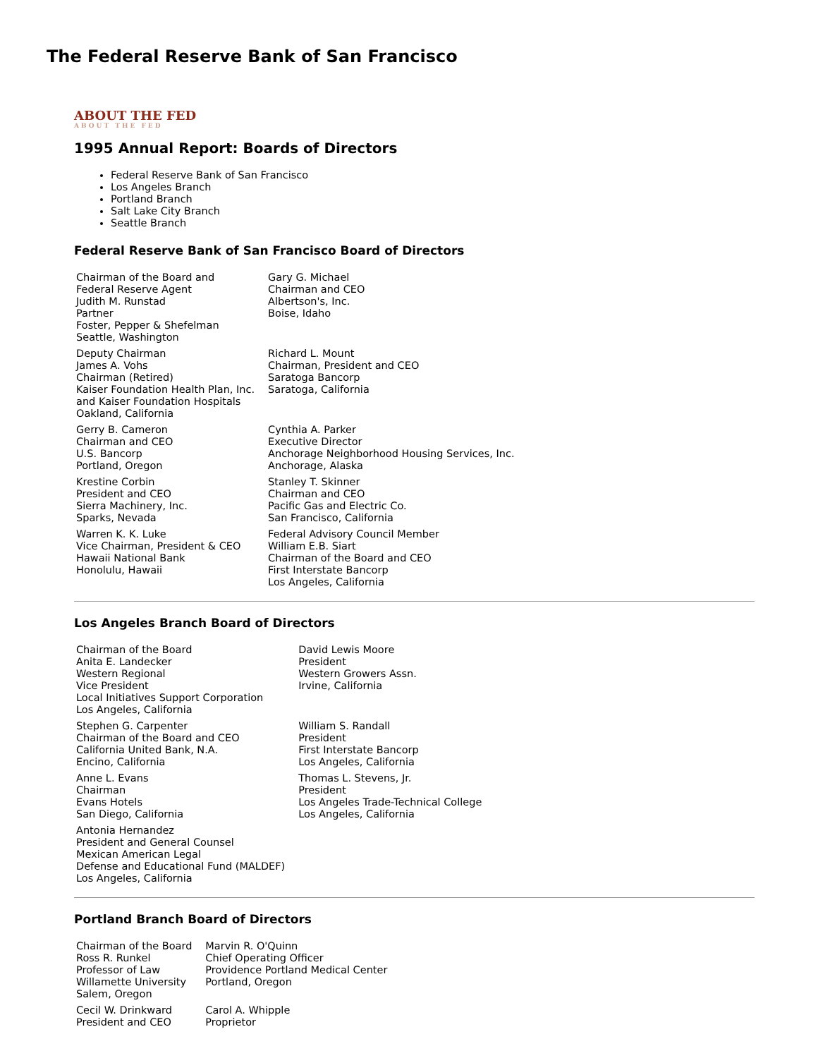The Federal Reserve Bank of San Francisco
ABOUT THE FED
ABOUT THE FED
1995 Annual Report: Boards of Directors
Federal Reserve Bank of San Francisco
Los Angeles Branch
Portland Branch
Salt Lake City Branch
Seattle Branch
Federal Reserve Bank of San Francisco Board of Directors
| Chairman of the Board and Federal Reserve Agent Judith M. Runstad Partner Foster, Pepper & Shefelman Seattle, Washington | Gary G. Michael Chairman and CEO Albertson's, Inc. Boise, Idaho |
| Deputy Chairman James A. Vohs Chairman (Retired) Kaiser Foundation Health Plan, Inc. and Kaiser Foundation Hospitals Oakland, California | Richard L. Mount Chairman, President and CEO Saratoga Bancorp Saratoga, California |
| Gerry B. Cameron Chairman and CEO U.S. Bancorp Portland, Oregon | Cynthia A. Parker Executive Director Anchorage Neighborhood Housing Services, Inc. Anchorage, Alaska |
| Krestine Corbin President and CEO Sierra Machinery, Inc. Sparks, Nevada | Stanley T. Skinner Chairman and CEO Pacific Gas and Electric Co. San Francisco, California |
| Warren K. K. Luke Vice Chairman, President & CEO Hawaii National Bank Honolulu, Hawaii | Federal Advisory Council Member William E.B. Siart Chairman of the Board and CEO First Interstate Bancorp Los Angeles, California |
Los Angeles Branch Board of Directors
| Chairman of the Board Anita E. Landecker Western Regional Vice President Local Initiatives Support Corporation Los Angeles, California | David Lewis Moore President Western Growers Assn. Irvine, California |
| Stephen G. Carpenter Chairman of the Board and CEO California United Bank, N.A. Encino, California | William S. Randall President First Interstate Bancorp Los Angeles, California |
| Anne L. Evans Chairman Evans Hotels San Diego, California | Thomas L. Stevens, Jr. President Los Angeles Trade-Technical College Los Angeles, California |
| Antonia Hernandez President and General Counsel Mexican American Legal Defense and Educational Fund (MALDEF) Los Angeles, California | |
Portland Branch Board of Directors
| Chairman of the Board Ross R. Runkel Professor of Law Willamette University Salem, Oregon | Marvin R. O'Quinn Chief Operating Officer Providence Portland Medical Center Portland, Oregon |
| Cecil W. Drinkward President and CEO | Carol A. Whipple Proprietor |